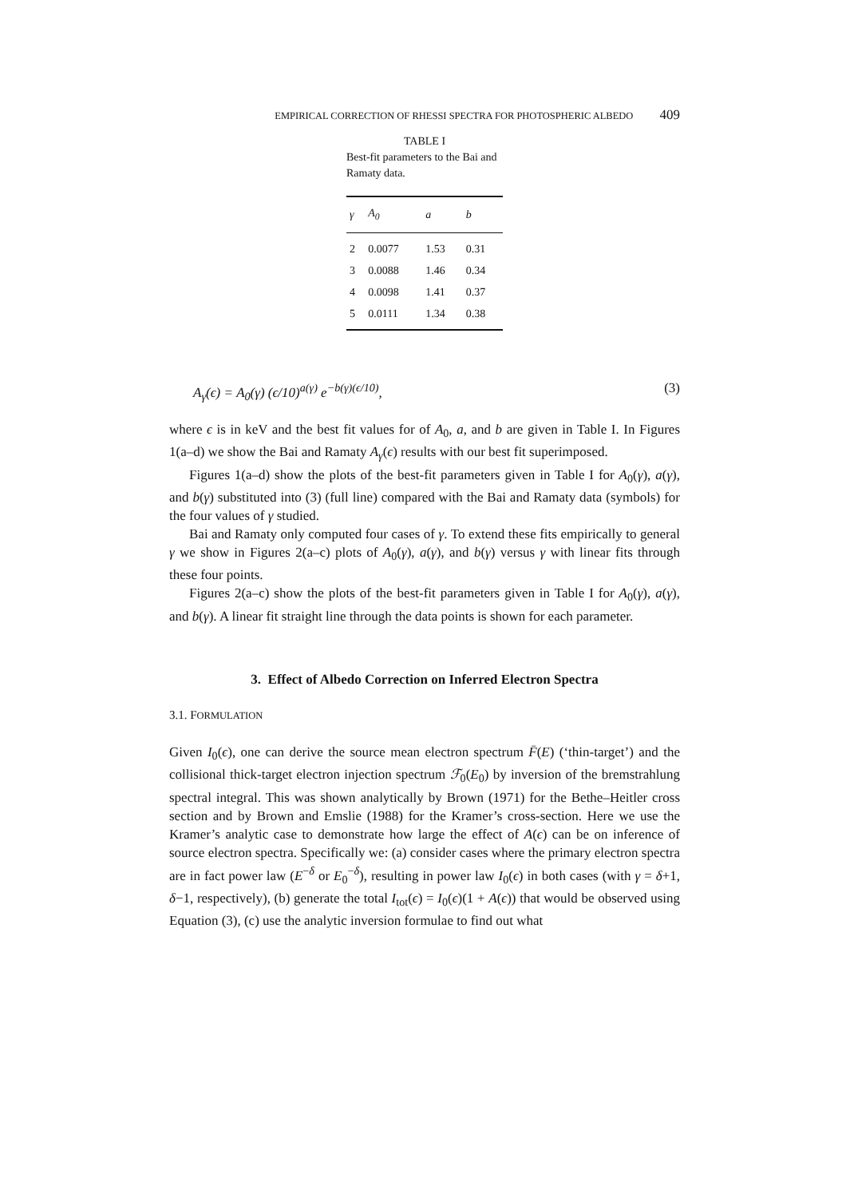EMPIRICAL CORRECTION OF RHESSI SPECTRA FOR PHOTOSPHERIC ALBEDO 409
TABLE I
Best-fit parameters to the Bai and Ramaty data.
| γ | A<sub>0</sub> | a | b |
| --- | --- | --- | --- |
| 2 | 0.0077 | 1.53 | 0.31 |
| 3 | 0.0088 | 1.46 | 0.34 |
| 4 | 0.0098 | 1.41 | 0.37 |
| 5 | 0.0111 | 1.34 | 0.38 |
A<sub>γ</sub>(ϵ) = A<sub>0</sub>(γ) (ϵ/10)<sup>a(γ)</sup> e<sup>−b(γ)(ϵ/10)</sup>, (3)
where ϵ is in keV and the best fit values for of A<sub>0</sub>, a, and b are given in Table I. In Figures 1(a–d) we show the Bai and Ramaty A<sub>γ</sub>(ϵ) results with our best fit superimposed.
Figures 1(a–d) show the plots of the best-fit parameters given in Table I for A<sub>0</sub>(γ), a(γ), and b(γ) substituted into (3) (full line) compared with the Bai and Ramaty data (symbols) for the four values of γ studied.
Bai and Ramaty only computed four cases of γ. To extend these fits empirically to general γ we show in Figures 2(a–c) plots of A<sub>0</sub>(γ), a(γ), and b(γ) versus γ with linear fits through these four points.
Figures 2(a–c) show the plots of the best-fit parameters given in Table I for A<sub>0</sub>(γ), a(γ), and b(γ). A linear fit straight line through the data points is shown for each parameter.
3. Effect of Albedo Correction on Inferred Electron Spectra
3.1. FORMULATION
Given I<sub>0</sub>(ϵ), one can derive the source mean electron spectrum F̄(E) (‘thin-target’) and the collisional thick-target electron injection spectrum ℱ<sub>0</sub>(E<sub>0</sub>) by inversion of the bremstrahlung spectral integral. This was shown analytically by Brown (1971) for the Bethe–Heitler cross section and by Brown and Emslie (1988) for the Kramer’s cross-section. Here we use the Kramer’s analytic case to demonstrate how large the effect of A(ϵ) can be on inference of source electron spectra. Specifically we: (a) consider cases where the primary electron spectra are in fact power law (E<sup>−δ</sup> or E<sub>0</sub><sup>−δ</sup>), resulting in power law I<sub>0</sub>(ϵ) in both cases (with γ = δ+1, δ−1, respectively), (b) generate the total I<sub>tot</sub>(ϵ) = I<sub>0</sub>(ϵ)(1 + A(ϵ)) that would be observed using Equation (3), (c) use the analytic inversion formulae to find out what